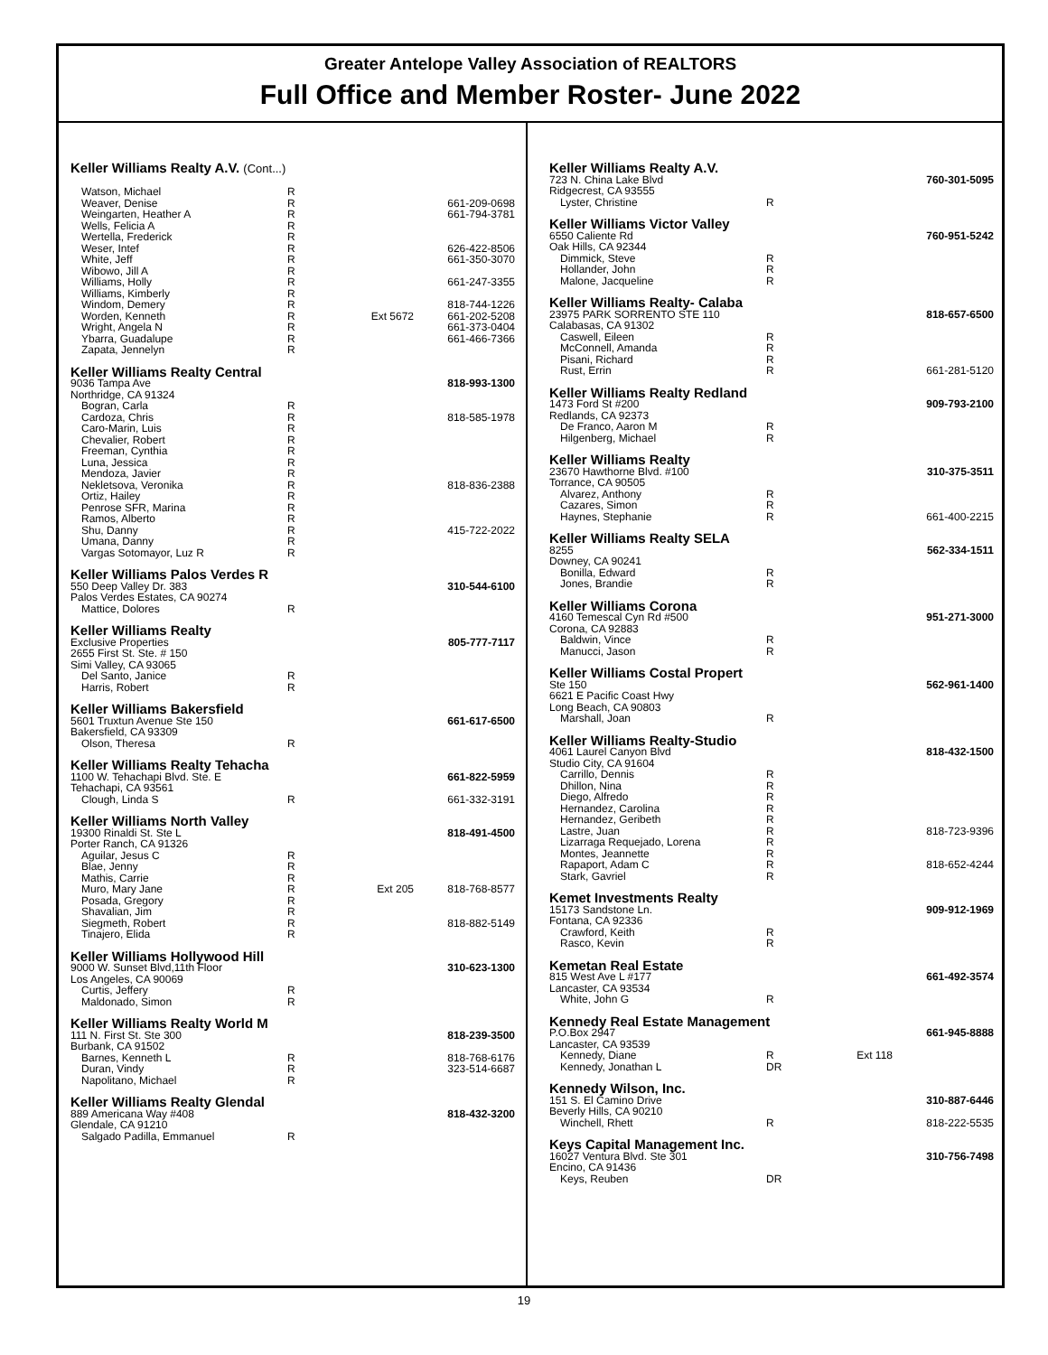Greater Antelope Valley Association of REALTORS
Full Office and Member Roster- June 2022
| Keller Williams Realty A.V. (Cont...) | | | |
| Watson, Michael | R | | |
| Weaver, Denise | R | | 661-209-0698 |
| Weingarten, Heather A | R | | 661-794-3781 |
| Wells, Felicia A | R | | |
| Wertella, Frederick | R | | |
| Weser, Intef | R | | 626-422-8506 |
| White, Jeff | R | | 661-350-3070 |
| Wibowo, Jill A | R | | |
| Williams, Holly | R | | 661-247-3355 |
| Williams, Kimberly | R | | |
| Windom, Demery | R | | 818-744-1226 |
| Worden, Kenneth | R | Ext 5672 | 661-202-5208 |
| Wright, Angela N | R | | 661-373-0404 |
| Ybarra, Guadalupe | R | | 661-466-7366 |
| Zapata, Jennelyn | R | | |
| Keller Williams Realty Central | | | |
| 9036 Tampa Ave | | | 818-993-1300 |
| Northridge, CA 91324 | | | |
| Bogran, Carla | R | | |
| Cardoza, Chris | R | | 818-585-1978 |
| Caro-Marin, Luis | R | | |
| Chevalier, Robert | R | | |
| Freeman, Cynthia | R | | |
| Luna, Jessica | R | | |
| Mendoza, Javier | R | | |
| Nekletsova, Veronika | R | | 818-836-2388 |
| Ortiz, Hailey | R | | |
| Penrose SFR, Marina | R | | |
| Ramos, Alberto | R | | |
| Shu, Danny | R | | 415-722-2022 |
| Umana, Danny | R | | |
| Vargas Sotomayor, Luz R | R | | |
| Keller Williams Palos Verdes R | | | |
| 550 Deep Valley Dr. 383 | | | 310-544-6100 |
| Palos Verdes Estates, CA 90274 | | | |
| Mattice, Dolores | R | | |
| Keller Williams Realty | | | |
| Exclusive Properties | | | 805-777-7117 |
| 2655 First St. Ste. # 150 | | | |
| Simi Valley, CA 93065 | | | |
| Del Santo, Janice | R | | |
| Harris, Robert | R | | |
| Keller Williams Bakersfield | | | |
| 5601 Truxtun Avenue Ste 150 | | | 661-617-6500 |
| Bakersfield, CA 93309 | | | |
| Olson, Theresa | R | | |
| Keller Williams Realty Tehacha | | | |
| 1100 W. Tehachapi Blvd. Ste. E | | | 661-822-5959 |
| Tehachapi, CA 93561 | | | |
| Clough, Linda S | R | | 661-332-3191 |
| Keller Williams North Valley | | | |
| 19300 Rinaldi St. Ste L | | | 818-491-4500 |
| Porter Ranch, CA 91326 | | | |
| Aguilar, Jesus C | R | | |
| Blae, Jenny | R | | |
| Mathis, Carrie | R | | |
| Muro, Mary Jane | R | Ext 205 | 818-768-8577 |
| Posada, Gregory | R | | |
| Shavalian, Jim | R | | |
| Siegmeth, Robert | R | | 818-882-5149 |
| Tinajero, Elida | R | | |
| Keller Williams Hollywood Hill | | | |
| 9000 W. Sunset Blvd,11th Floor | | | 310-623-1300 |
| Los Angeles, CA 90069 | | | |
| Curtis, Jeffery | R | | |
| Maldonado, Simon | R | | |
| Keller Williams Realty World M | | | |
| 111 N. First St. Ste 300 | | | 818-239-3500 |
| Burbank, CA 91502 | | | |
| Barnes, Kenneth L | R | | 818-768-6176 |
| Duran, Vindy | R | | 323-514-6687 |
| Napolitano, Michael | R | | |
| Keller Williams Realty Glendal | | | |
| 889 Americana Way #408 | | | 818-432-3200 |
| Glendale, CA 91210 | | | |
| Salgado Padilla, Emmanuel | R | | |
| Keller Williams Realty A.V. | | | |
| 723 N. China Lake Blvd | | | 760-301-5095 |
| Ridgecrest, CA 93555 | | | |
| Lyster, Christine | R | | |
| Keller Williams Victor Valley | | | |
| 6550 Caliente Rd | | | 760-951-5242 |
| Oak Hills, CA 92344 | | | |
| Dimmick, Steve | R | | |
| Hollander, John | R | | |
| Malone, Jacqueline | R | | |
| Keller Williams Realty- Calaba | | | |
| 23975 PARK SORRENTO STE 110 | | | 818-657-6500 |
| Calabasas, CA 91302 | | | |
| Caswell, Eileen | R | | |
| McConnell, Amanda | R | | |
| Pisani, Richard | R | | |
| Rust, Errin | R | | 661-281-5120 |
| Keller Williams Realty Redland | | | |
| 1473 Ford St #200 | | | 909-793-2100 |
| Redlands, CA 92373 | | | |
| De Franco, Aaron M | R | | |
| Hilgenberg, Michael | R | | |
| Keller Williams Realty | | | |
| 23670 Hawthorne Blvd. #100 | | | 310-375-3511 |
| Torrance, CA 90505 | | | |
| Alvarez, Anthony | R | | |
| Cazares, Simon | R | | |
| Haynes, Stephanie | R | | 661-400-2215 |
| Keller Williams Realty SELA | | | |
| 8255 | | | 562-334-1511 |
| Downey, CA 90241 | | | |
| Bonilla, Edward | R | | |
| Jones, Brandie | R | | |
| Keller Williams Corona | | | |
| 4160 Temescal Cyn Rd #500 | | | 951-271-3000 |
| Corona, CA 92883 | | | |
| Baldwin, Vince | R | | |
| Manucci, Jason | R | | |
| Keller Williams Costal Propert | | | |
| Ste 150 | | | 562-961-1400 |
| 6621 E Pacific Coast Hwy | | | |
| Long Beach, CA 90803 | | | |
| Marshall, Joan | R | | |
| Keller Williams Realty-Studio | | | |
| 4061 Laurel Canyon Blvd | | | 818-432-1500 |
| Studio City, CA 91604 | | | |
| Carrillo, Dennis | R | | |
| Dhillon, Nina | R | | |
| Diego, Alfredo | R | | |
| Hernandez, Carolina | R | | |
| Hernandez, Geribeth | R | | |
| Lastre, Juan | R | | 818-723-9396 |
| Lizarraga Requejado, Lorena | R | | |
| Montes, Jeannette | R | | |
| Rapaport, Adam C | R | | 818-652-4244 |
| Stark, Gavriel | R | | |
| Kemet Investments Realty | | | |
| 15173 Sandstone Ln. | | | 909-912-1969 |
| Fontana, CA 92336 | | | |
| Crawford, Keith | R | | |
| Rasco, Kevin | R | | |
| Kemetan Real Estate | | | |
| 815 West Ave L #177 | | | 661-492-3574 |
| Lancaster, CA 93534 | | | |
| White, John G | R | | |
| Kennedy Real Estate Management | | | |
| P.O.Box 2947 | | | 661-945-8888 |
| Lancaster, CA 93539 | | | |
| Kennedy, Diane | R | Ext 118 | |
| Kennedy, Jonathan L | DR | | |
| Kennedy Wilson, Inc. | | | |
| 151 S. El Camino Drive | | | 310-887-6446 |
| Beverly Hills, CA 90210 | | | |
| Winchell, Rhett | R | | 818-222-5535 |
| Keys Capital Management Inc. | | | |
| 16027 Ventura Blvd. Ste 301 | | | 310-756-7498 |
| Encino, CA 91436 | | | |
| Keys, Reuben | DR | | |
19